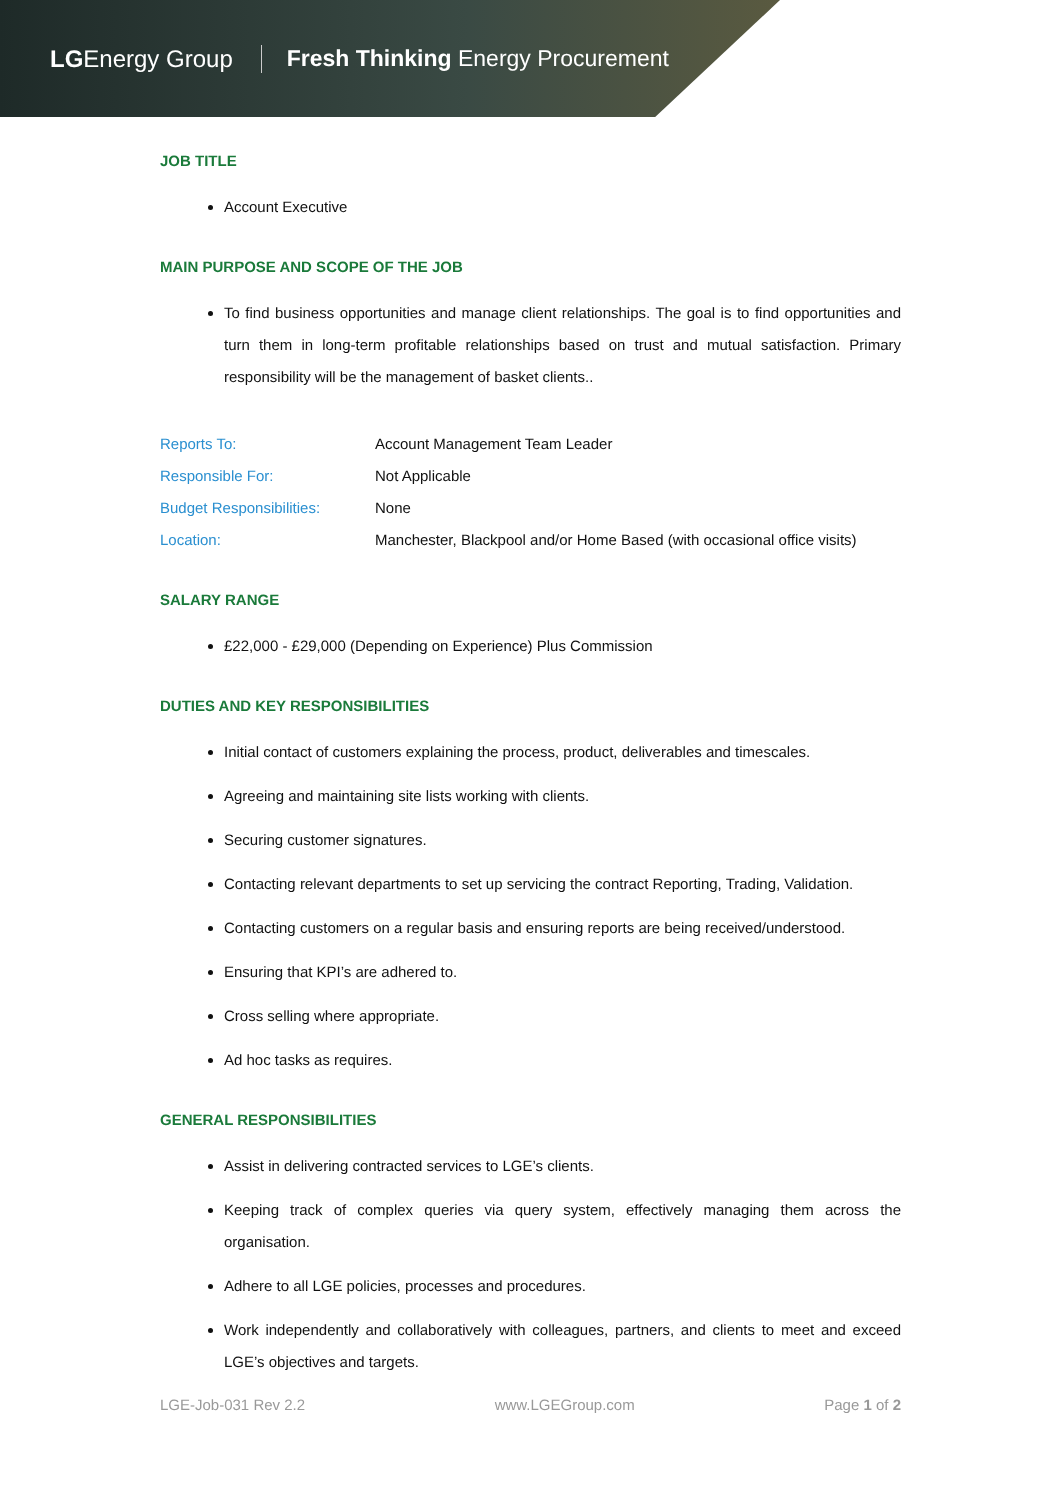LGEnergy Group
Fresh Thinking Energy Procurement
JOB TITLE
Account Executive
MAIN PURPOSE AND SCOPE OF THE JOB
To find business opportunities and manage client relationships. The goal is to find opportunities and turn them in long-term profitable relationships based on trust and mutual satisfaction. Primary responsibility will be the management of basket clients..
| Reports To: | Account Management Team Leader |
| Responsible For: | Not Applicable |
| Budget Responsibilities: | None |
| Location: | Manchester, Blackpool and/or Home Based (with occasional office visits) |
SALARY RANGE
£22,000 - £29,000 (Depending on Experience) Plus Commission
DUTIES AND KEY RESPONSIBILITIES
Initial contact of customers explaining the process, product, deliverables and timescales.
Agreeing and maintaining site lists working with clients.
Securing customer signatures.
Contacting relevant departments to set up servicing the contract Reporting, Trading, Validation.
Contacting customers on a regular basis and ensuring reports are being received/understood.
Ensuring that KPI’s are adhered to.
Cross selling where appropriate.
Ad hoc tasks as requires.
GENERAL RESPONSIBILITIES
Assist in delivering contracted services to LGE’s clients.
Keeping track of complex queries via query system, effectively managing them across the organisation.
Adhere to all LGE policies, processes and procedures.
Work independently and collaboratively with colleagues, partners, and clients to meet and exceed LGE’s objectives and targets.
LGE-Job-031 Rev 2.2 www.LGEGroup.com Page 1 of 2